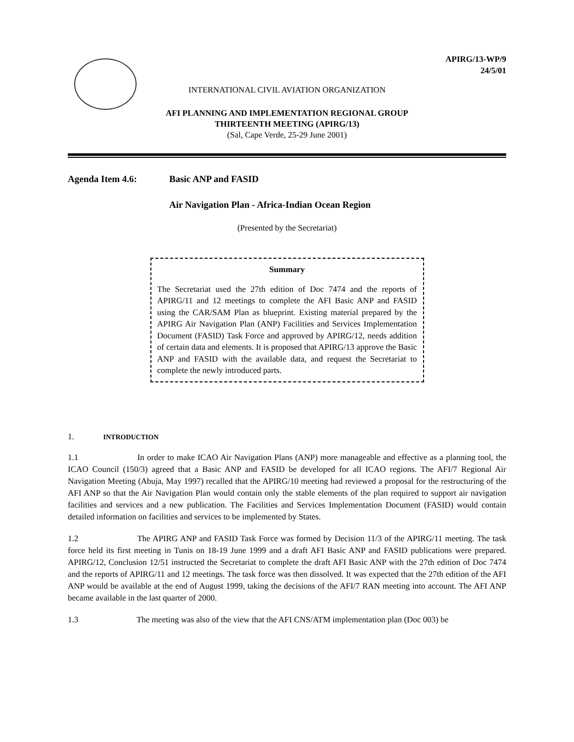APIRG/13-WP/9
24/5/01
INTERNATIONAL CIVIL AVIATION ORGANIZATION
AFI PLANNING AND IMPLEMENTATION REGIONAL GROUP
THIRTEENTH MEETING (APIRG/13)
(Sal, Cape Verde, 25-29 June 2001)
Agenda Item 4.6: Basic ANP and FASID
Air Navigation Plan - Africa-Indian Ocean Region
(Presented by the Secretariat)
Summary
The Secretariat used the 27th edition of Doc 7474 and the reports of APIRG/11 and 12 meetings to complete the AFI Basic ANP and FASID using the CAR/SAM Plan as blueprint. Existing material prepared by the APIRG Air Navigation Plan (ANP) Facilities and Services Implementation Document (FASID) Task Force and approved by APIRG/12, needs addition of certain data and elements. It is proposed that APIRG/13 approve the Basic ANP and FASID with the available data, and request the Secretariat to complete the newly introduced parts.
1. INTRODUCTION
1.1 In order to make ICAO Air Navigation Plans (ANP) more manageable and effective as a planning tool, the ICAO Council (150/3) agreed that a Basic ANP and FASID be developed for all ICAO regions. The AFI/7 Regional Air Navigation Meeting (Abuja, May 1997) recalled that the APIRG/10 meeting had reviewed a proposal for the restructuring of the AFI ANP so that the Air Navigation Plan would contain only the stable elements of the plan required to support air navigation facilities and services and a new publication. The Facilities and Services Implementation Document (FASID) would contain detailed information on facilities and services to be implemented by States.
1.2 The APIRG ANP and FASID Task Force was formed by Decision 11/3 of the APIRG/11 meeting. The task force held its first meeting in Tunis on 18-19 June 1999 and a draft AFI Basic ANP and FASID publications were prepared. APIRG/12, Conclusion 12/51 instructed the Secretariat to complete the draft AFI Basic ANP with the 27th edition of Doc 7474 and the reports of APIRG/11 and 12 meetings. The task force was then dissolved. It was expected that the 27th edition of the AFI ANP would be available at the end of August 1999, taking the decisions of the AFI/7 RAN meeting into account. The AFI ANP became available in the last quarter of 2000.
1.3 The meeting was also of the view that the AFI CNS/ATM implementation plan (Doc 003) be